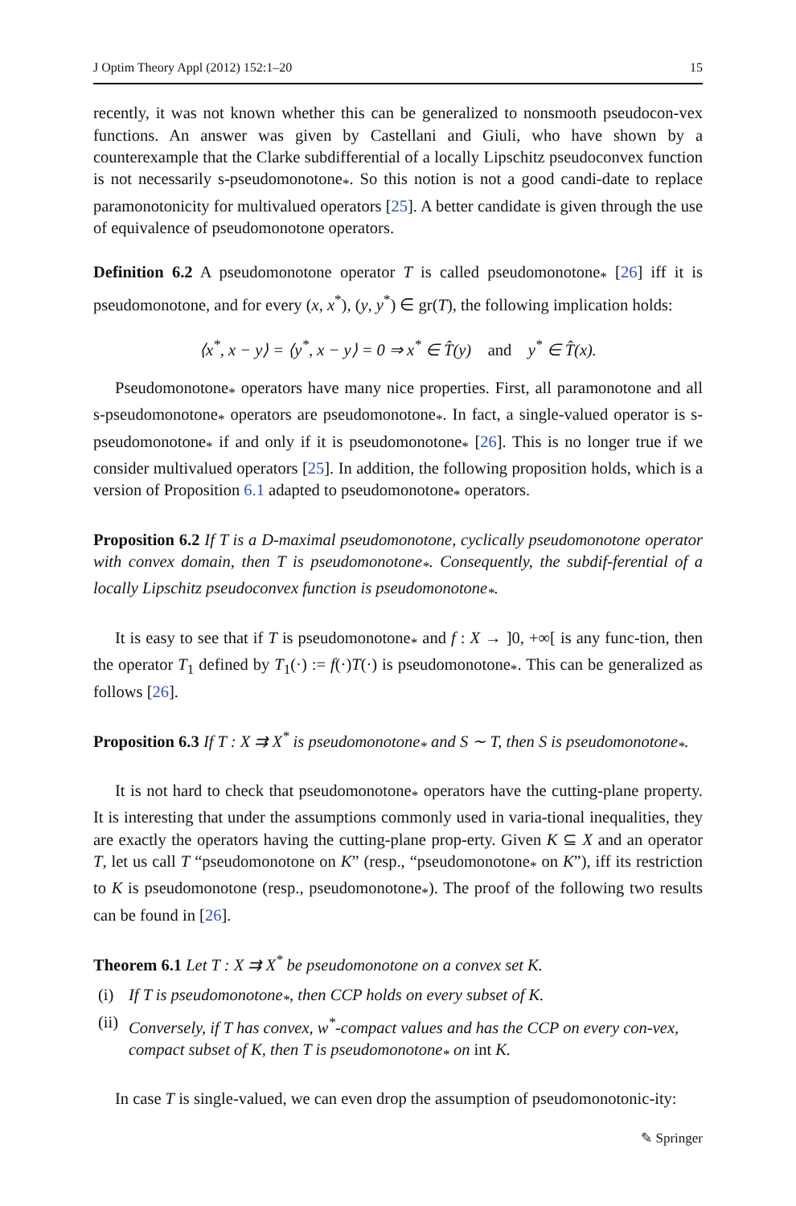J Optim Theory Appl (2012) 152:1–20 15
recently, it was not known whether this can be generalized to nonsmooth pseudocon-vex functions. An answer was given by Castellani and Giuli, who have shown by a counterexample that the Clarke subdifferential of a locally Lipschitz pseudoconvex function is not necessarily s-pseudomonotone<sub>*</sub>. So this notion is not a good candi-date to replace paramonotonicity for multivalued operators [25]. A better candidate is given through the use of equivalence of pseudomonotone operators.
Definition 6.2 A pseudomonotone operator T is called pseudomonotone<sub>*</sub> [26] iff it is pseudomonotone, and for every (x, x<sup>*</sup>), (y, y<sup>*</sup>) ∈ gr(T), the following implication holds:
⟨x<sup>*</sup>, x − y⟩ = ⟨y<sup>*</sup>, x − y⟩ = 0 ⇒ x<sup>*</sup> ∈ T̂(y) and y<sup>*</sup> ∈ T̂(x).
Pseudomonotone<sub>*</sub> operators have many nice properties. First, all paramonotone and all s-pseudomonotone<sub>*</sub> operators are pseudomonotone<sub>*</sub>. In fact, a single-valued operator is s-pseudomonotone<sub>*</sub> if and only if it is pseudomonotone<sub>*</sub> [26]. This is no longer true if we consider multivalued operators [25]. In addition, the following proposition holds, which is a version of Proposition 6.1 adapted to pseudomonotone<sub>*</sub> operators.
Proposition 6.2 If T is a D-maximal pseudomonotone, cyclically pseudomonotone operator with convex domain, then T is pseudomonotone<sub>*</sub>. Consequently, the subdif-ferential of a locally Lipschitz pseudoconvex function is pseudomonotone<sub>*</sub>.
It is easy to see that if T is pseudomonotone<sub>*</sub> and f : X → ]0, +∞[ is any func-tion, then the operator T<sub>1</sub> defined by T<sub>1</sub>(·) := f(·)T(·) is pseudomonotone<sub>*</sub>. This can be generalized as follows [26].
Proposition 6.3 If T : X ⇉ X<sup>*</sup> is pseudomonotone<sub>*</sub> and S ∼ T, then S is pseudomonotone<sub>*</sub>.
It is not hard to check that pseudomonotone<sub>*</sub> operators have the cutting-plane property. It is interesting that under the assumptions commonly used in varia-tional inequalities, they are exactly the operators having the cutting-plane prop-erty. Given K ⊆ X and an operator T, let us call T “pseudomonotone on K” (resp., “pseudomonotone<sub>*</sub> on K”), iff its restriction to K is pseudomonotone (resp., pseudomonotone<sub>*</sub>). The proof of the following two results can be found in [26].
Theorem 6.1 Let T : X ⇉ X<sup>*</sup> be pseudomonotone on a convex set K.
(i) If T is pseudomonotone<sub>*</sub>, then CCP holds on every subset of K.
(ii) Conversely, if T has convex, w<sup>*</sup>-compact values and has the CCP on every con-vex, compact subset of K, then T is pseudomonotone<sub>*</sub> on int K.
In case T is single-valued, we can even drop the assumption of pseudomonotonic-ity:
✎ Springer